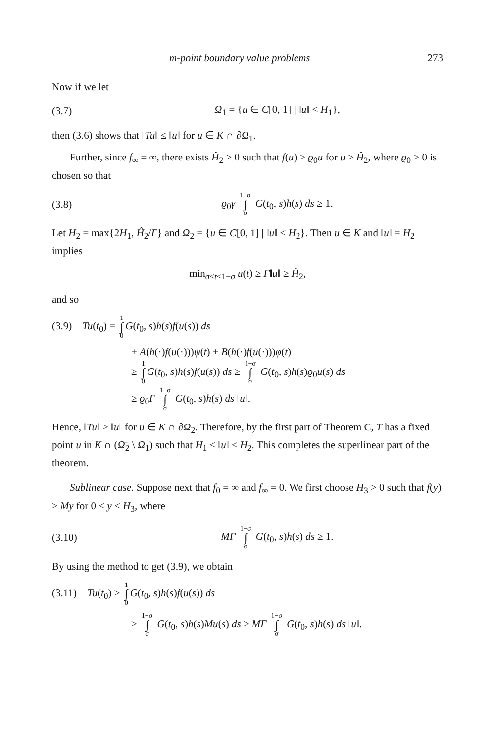m-point boundary value problems 273
Now if we let
(3.7) Ω<sub>1</sub> = {u ∈ C[0, 1] | ‖u‖ < H<sub>1</sub>},
then (3.6) shows that ‖Tu‖ ≤ ‖u‖ for u ∈ K ∩ ∂Ω<sub>1</sub>.
Further, since f<sub>∞</sub> = ∞, there exists Ĥ<sub>2</sub> > 0 such that f(u) ≥ ϱ<sub>0</sub>u for u ≥ Ĥ<sub>2</sub>, where ϱ<sub>0</sub> > 0 is chosen so that
(3.8) ϱ<sub>0</sub>γ 1−σ ∫ σ G(t<sub>0</sub>, s)h(s) ds ≥ 1.
Let H<sub>2</sub> = max{2H<sub>1</sub>, Ĥ<sub>2</sub>/Γ} and Ω<sub>2</sub> = {u ∈ C[0, 1] | ‖u‖ < H<sub>2</sub>}. Then u ∈ K and ‖u‖ = H<sub>2</sub> implies
min<sub>σ≤t≤1−σ</sub> u(t) ≥ Γ‖u‖ ≥ Ĥ<sub>2</sub>,
and so
(3.9) Tu(t<sub>0</sub>) = 1 ∫ 0 G(t<sub>0</sub>, s)h(s)f(u(s)) ds
+ A(h(·)f(u(·)))ψ(t) + B(h(·)f(u(·)))φ(t)
≥ 1 ∫ 0 G(t<sub>0</sub>, s)h(s)f(u(s)) ds ≥ 1−σ ∫ σ G(t<sub>0</sub>, s)h(s)ϱ<sub>0</sub>u(s) ds
≥ ϱ<sub>0</sub>Γ 1−σ ∫ σ G(t<sub>0</sub>, s)h(s) ds ‖u‖.
Hence, ‖Tu‖ ≥ ‖u‖ for u ∈ K ∩ ∂Ω<sub>2</sub>. Therefore, by the first part of Theorem C, T has a fixed point u in K ∩ (Ω̄<sub>2</sub> \ Ω<sub>1</sub>) such that H<sub>1</sub> ≤ ‖u‖ ≤ H<sub>2</sub>. This completes the superlinear part of the theorem.
Sublinear case. Suppose next that f<sub>0</sub> = ∞ and f<sub>∞</sub> = 0. We first choose H<sub>3</sub> > 0 such that f(y) ≥ My for 0 < y < H<sub>3</sub>, where
(3.10) MΓ 1−σ ∫ σ G(t<sub>0</sub>, s)h(s) ds ≥ 1.
By using the method to get (3.9), we obtain
(3.11) Tu(t<sub>0</sub>) ≥ 1 ∫ 0 G(t<sub>0</sub>, s)h(s)f(u(s)) ds
≥ 1−σ ∫ σ G(t<sub>0</sub>, s)h(s)Mu(s) ds ≥ MΓ 1−σ ∫ σ G(t<sub>0</sub>, s)h(s) ds ‖u‖.